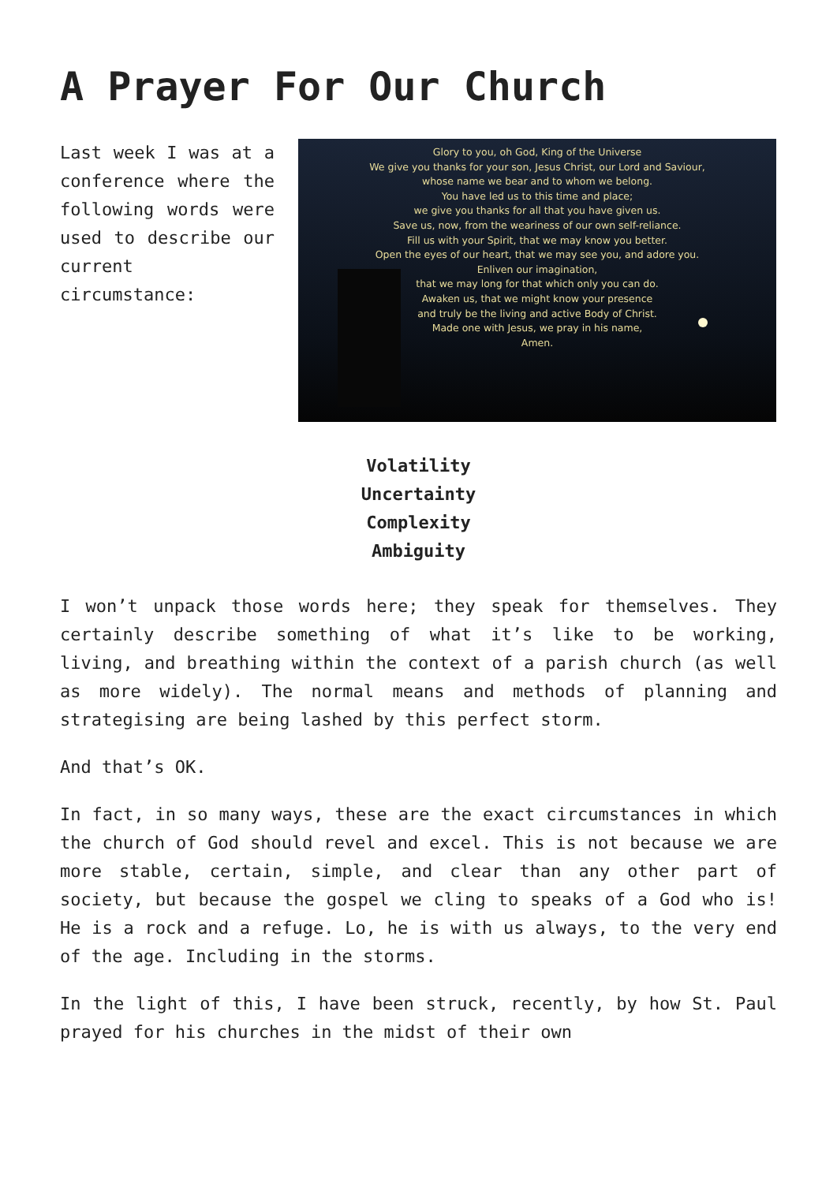A Prayer For Our Church
Last week I was at a conference where the following words were used to describe our current circumstance:
Glory to you, oh God, King of the Universe
We give you thanks for your son, Jesus Christ, our Lord and Saviour,
whose name we bear and to whom we belong.
You have led us to this time and place;
we give you thanks for all that you have given us.
Save us, now, from the weariness of our own self-reliance.
Fill us with your Spirit, that we may know you better.
Open the eyes of our heart, that we may see you, and adore you.
Enliven our imagination,
that we may long for that which only you can do.
Awaken us, that we might know your presence
and truly be the living and active Body of Christ.
Made one with Jesus, we pray in his name,
Amen.
Volatility
Uncertainty
Complexity
Ambiguity
I won’t unpack those words here; they speak for themselves. They certainly describe something of what it’s like to be working, living, and breathing within the context of a parish church (as well as more widely). The normal means and methods of planning and strategising are being lashed by this perfect storm.
And that’s OK.
In fact, in so many ways, these are the exact circumstances in which the church of God should revel and excel. This is not because we are more stable, certain, simple, and clear than any other part of society, but because the gospel we cling to speaks of a God who is! He is a rock and a refuge. Lo, he is with us always, to the very end of the age. Including in the storms.
In the light of this, I have been struck, recently, by how St. Paul prayed for his churches in the midst of their own